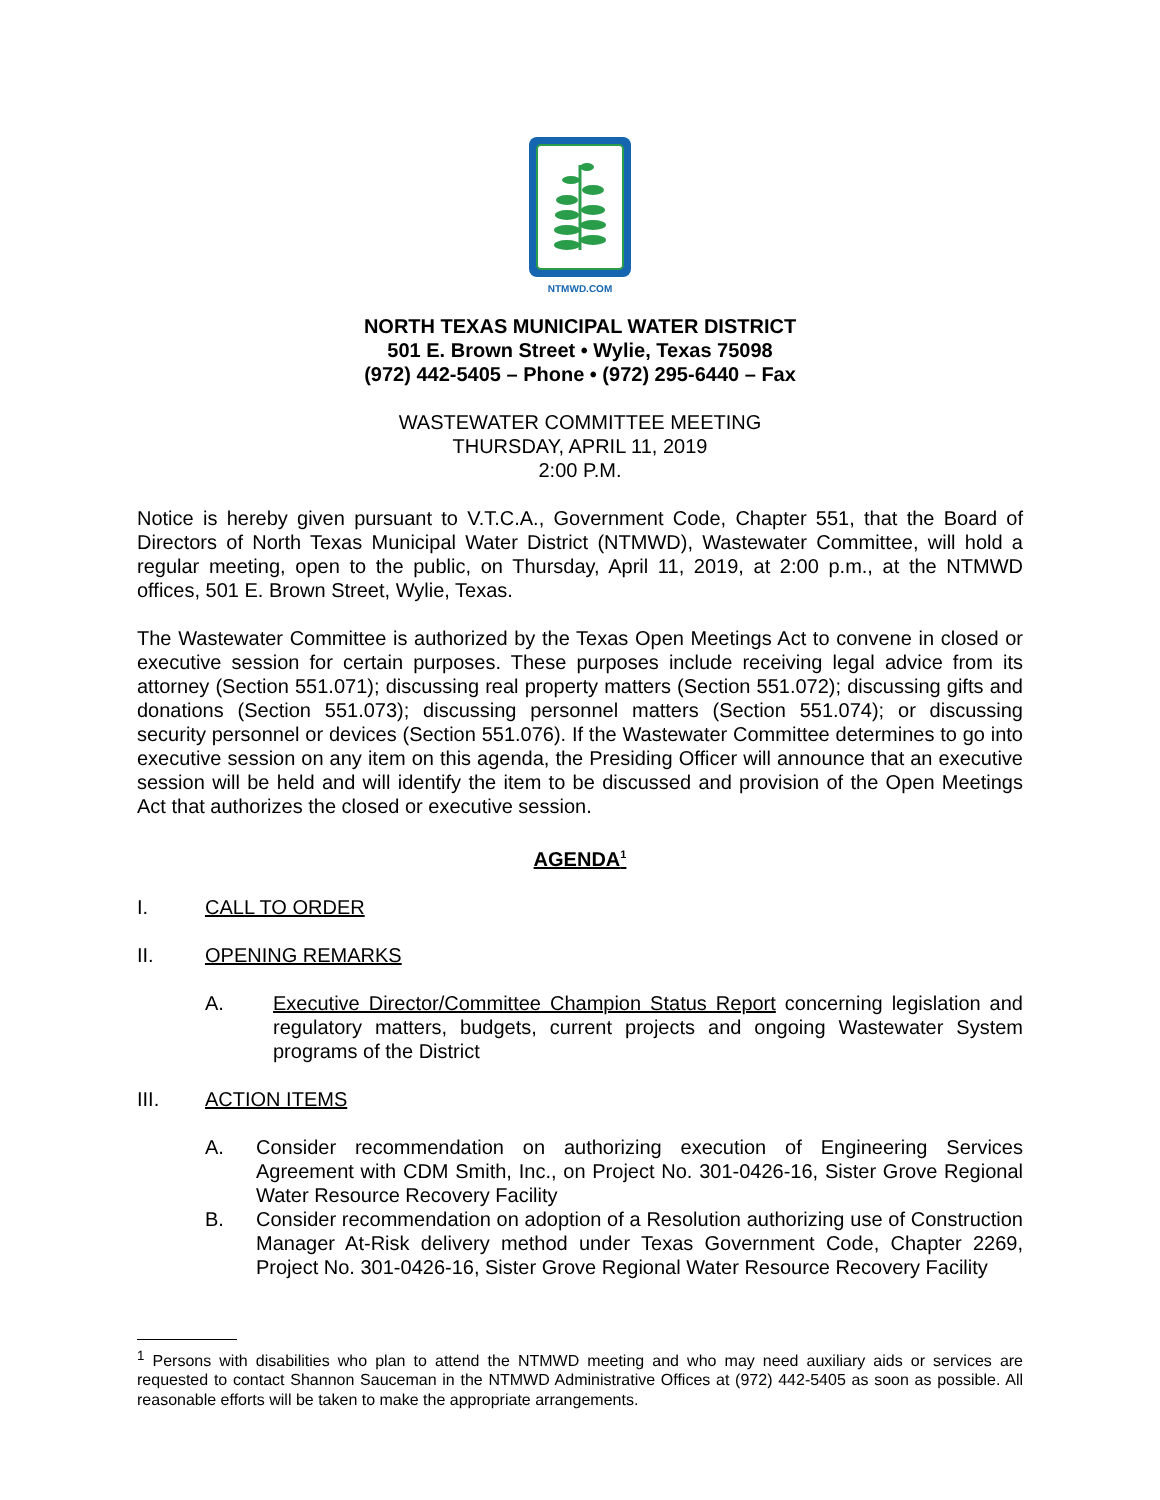NTMWD.COM
NORTH TEXAS MUNICIPAL WATER DISTRICT
501 E. Brown Street • Wylie, Texas 75098
(972) 442-5405 – Phone • (972) 295-6440 – Fax
WASTEWATER COMMITTEE MEETING
THURSDAY, APRIL 11, 2019
2:00 P.M.
Notice is hereby given pursuant to V.T.C.A., Government Code, Chapter 551, that the Board of Directors of North Texas Municipal Water District (NTMWD), Wastewater Committee, will hold a regular meeting, open to the public, on Thursday, April 11, 2019, at 2:00 p.m., at the NTMWD offices, 501 E. Brown Street, Wylie, Texas.
The Wastewater Committee is authorized by the Texas Open Meetings Act to convene in closed or executive session for certain purposes. These purposes include receiving legal advice from its attorney (Section 551.071); discussing real property matters (Section 551.072); discussing gifts and donations (Section 551.073); discussing personnel matters (Section 551.074); or discussing security personnel or devices (Section 551.076). If the Wastewater Committee determines to go into executive session on any item on this agenda, the Presiding Officer will announce that an executive session will be held and will identify the item to be discussed and provision of the Open Meetings Act that authorizes the closed or executive session.
AGENDA<sup>1</sup>
I. CALL TO ORDER
II. OPENING REMARKS
A. Executive Director/Committee Champion Status Report concerning legislation and regulatory matters, budgets, current projects and ongoing Wastewater System programs of the District
III. ACTION ITEMS
A. Consider recommendation on authorizing execution of Engineering Services Agreement with CDM Smith, Inc., on Project No. 301-0426-16, Sister Grove Regional Water Resource Recovery Facility
B. Consider recommendation on adoption of a Resolution authorizing use of Construction Manager At-Risk delivery method under Texas Government Code, Chapter 2269, Project No. 301-0426-16, Sister Grove Regional Water Resource Recovery Facility
<sup>1</sup> Persons with disabilities who plan to attend the NTMWD meeting and who may need auxiliary aids or services are requested to contact Shannon Sauceman in the NTMWD Administrative Offices at (972) 442-5405 as soon as possible. All reasonable efforts will be taken to make the appropriate arrangements.